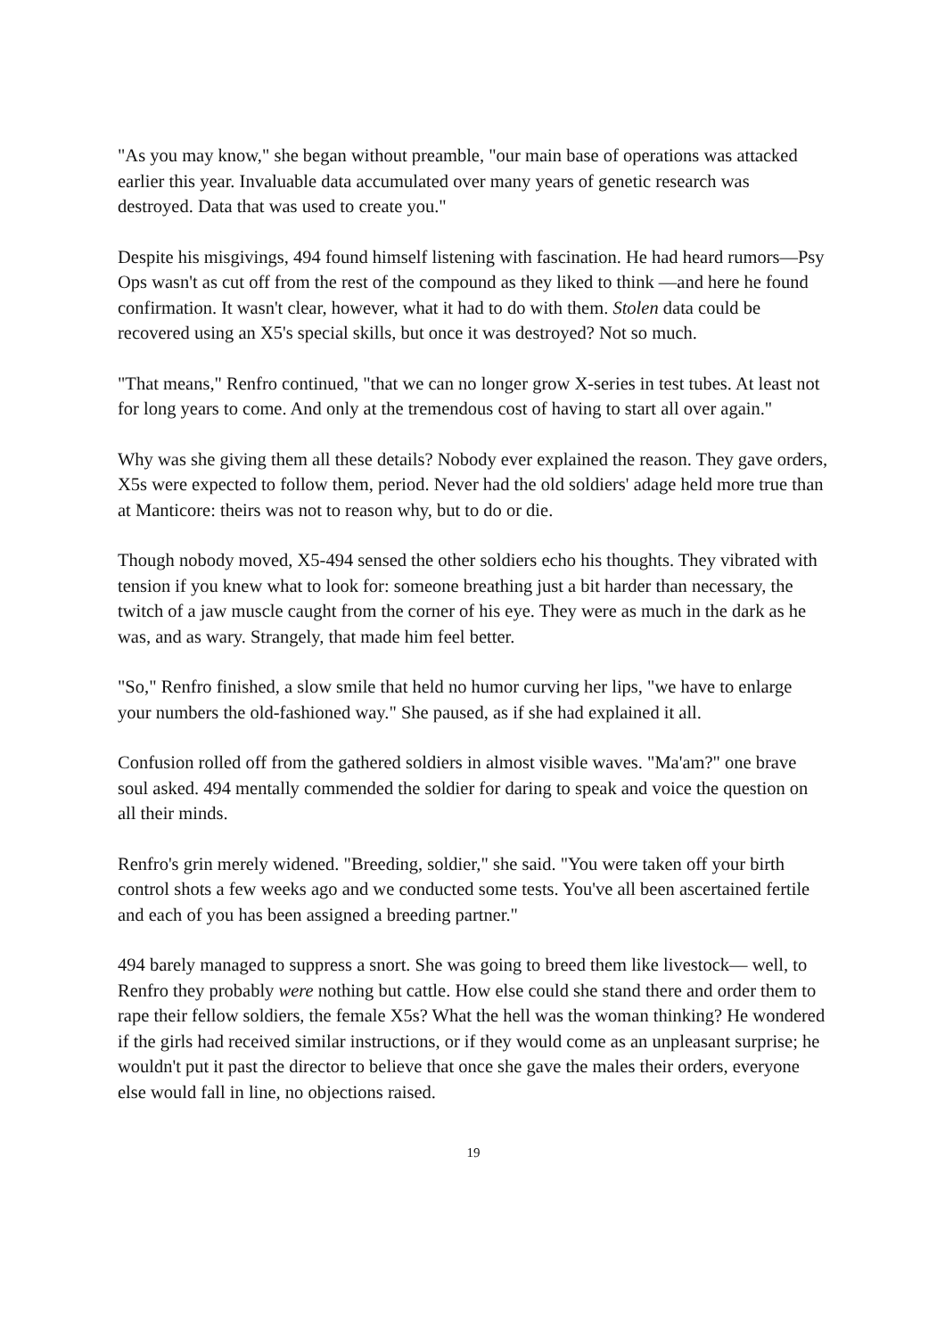"As you may know," she began without preamble, "our main base of operations was attacked earlier this year. Invaluable data accumulated over many years of genetic research was destroyed. Data that was used to create you."
Despite his misgivings, 494 found himself listening with fascination. He had heard rumors—Psy Ops wasn't as cut off from the rest of the compound as they liked to think —and here he found confirmation. It wasn't clear, however, what it had to do with them. Stolen data could be recovered using an X5's special skills, but once it was destroyed? Not so much.
"That means," Renfro continued, "that we can no longer grow X-series in test tubes. At least not for long years to come. And only at the tremendous cost of having to start all over again."
Why was she giving them all these details? Nobody ever explained the reason. They gave orders, X5s were expected to follow them, period. Never had the old soldiers' adage held more true than at Manticore: theirs was not to reason why, but to do or die.
Though nobody moved, X5-494 sensed the other soldiers echo his thoughts. They vibrated with tension if you knew what to look for: someone breathing just a bit harder than necessary, the twitch of a jaw muscle caught from the corner of his eye. They were as much in the dark as he was, and as wary. Strangely, that made him feel better.
"So," Renfro finished, a slow smile that held no humor curving her lips, "we have to enlarge your numbers the old-fashioned way." She paused, as if she had explained it all.
Confusion rolled off from the gathered soldiers in almost visible waves. "Ma'am?" one brave soul asked. 494 mentally commended the soldier for daring to speak and voice the question on all their minds.
Renfro's grin merely widened. "Breeding, soldier," she said. "You were taken off your birth control shots a few weeks ago and we conducted some tests. You've all been ascertained fertile and each of you has been assigned a breeding partner."
494 barely managed to suppress a snort. She was going to breed them like livestock— well, to Renfro they probably were nothing but cattle. How else could she stand there and order them to rape their fellow soldiers, the female X5s? What the hell was the woman thinking? He wondered if the girls had received similar instructions, or if they would come as an unpleasant surprise; he wouldn't put it past the director to believe that once she gave the males their orders, everyone else would fall in line, no objections raised.
19